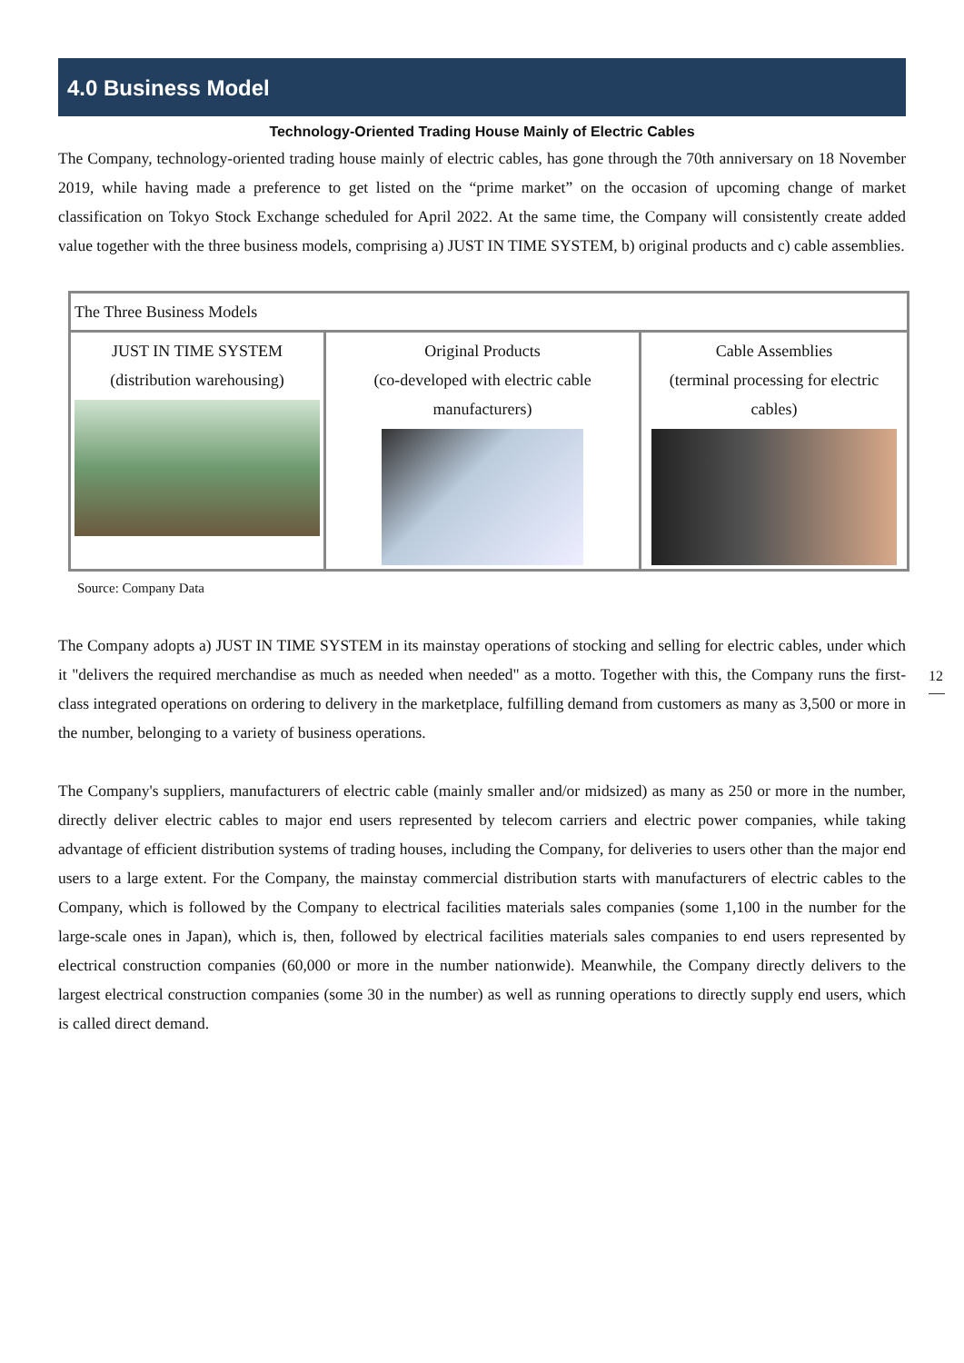4.0 Business Model
Technology-Oriented Trading House Mainly of Electric Cables
The Company, technology-oriented trading house mainly of electric cables, has gone through the 70th anniversary on 18 November 2019, while having made a preference to get listed on the “prime market” on the occasion of upcoming change of market classification on Tokyo Stock Exchange scheduled for April 2022. At the same time, the Company will consistently create added value together with the three business models, comprising a) JUST IN TIME SYSTEM, b) original products and c) cable assemblies.
| The Three Business Models | | |
| --- | --- | --- |
| JUST IN TIME SYSTEM (distribution warehousing) | Original Products (co-developed with electric cable manufacturers) | Cable Assemblies (terminal processing for electric cables) |
Source: Company Data
The Company adopts a) JUST IN TIME SYSTEM in its mainstay operations of stocking and selling for electric cables, under which it "delivers the required merchandise as much as needed when needed" as a motto. Together with this, the Company runs the first-class integrated operations on ordering to delivery in the marketplace, fulfilling demand from customers as many as 3,500 or more in the number, belonging to a variety of business operations.
The Company's suppliers, manufacturers of electric cable (mainly smaller and/or midsized) as many as 250 or more in the number, directly deliver electric cables to major end users represented by telecom carriers and electric power companies, while taking advantage of efficient distribution systems of trading houses, including the Company, for deliveries to users other than the major end users to a large extent. For the Company, the mainstay commercial distribution starts with manufacturers of electric cables to the Company, which is followed by the Company to electrical facilities materials sales companies (some 1,100 in the number for the large-scale ones in Japan), which is, then, followed by electrical facilities materials sales companies to end users represented by electrical construction companies (60,000 or more in the number nationwide). Meanwhile, the Company directly delivers to the largest electrical construction companies (some 30 in the number) as well as running operations to directly supply end users, which is called direct demand.
12